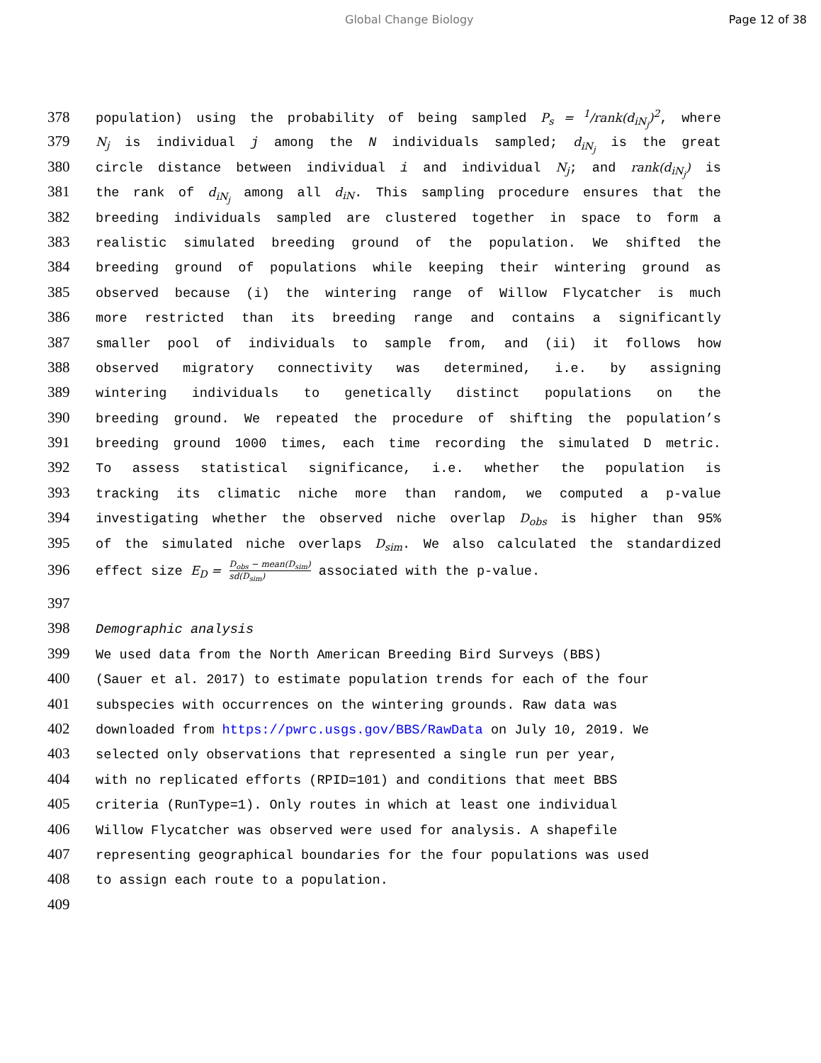Global Change Biology Page 12 of 38
378 population) using the probability of being sampled P<sub>s</sub> = <sup>1</sup>/rank(d<sub>iN<sub>j</sub></sub>)<sup>2</sup>, where
379 N<sub>j</sub> is individual j among the N individuals sampled; d<sub>iN<sub>j</sub></sub> is the great
380 circle distance between individual i and individual N<sub>j</sub>; and rank(d<sub>iN<sub>j</sub></sub>) is
381 the rank of d<sub>iN<sub>j</sub></sub> among all d<sub>iN</sub>. This sampling procedure ensures that the
382 breeding individuals sampled are clustered together in space to form a
383 realistic simulated breeding ground of the population. We shifted the
384 breeding ground of populations while keeping their wintering ground as
385 observed because (i) the wintering range of Willow Flycatcher is much
386 more restricted than its breeding range and contains a significantly
387 smaller pool of individuals to sample from, and (ii) it follows how
388 observed migratory connectivity was determined, i.e. by assigning
389 wintering individuals to genetically distinct populations on the
390 breeding ground. We repeated the procedure of shifting the population’s
391 breeding ground 1000 times, each time recording the simulated D metric.
392 To assess statistical significance, i.e. whether the population is
393 tracking its climatic niche more than random, we computed a p-value
394 investigating whether the observed niche overlap D<sub>obs</sub> is higher than 95%
395 of the simulated niche overlaps D<sub>sim</sub>. We also calculated the standardized
396 effect size E<sub>D</sub> = D<sub>obs</sub> − mean(D<sub>sim</sub>) sd(D<sub>sim</sub>) associated with the p-value.
397
398 Demographic analysis
399 We used data from the North American Breeding Bird Surveys (BBS)
400 (Sauer et al. 2017) to estimate population trends for each of the four
401 subspecies with occurrences on the wintering grounds. Raw data was
402 downloaded from https://pwrc.usgs.gov/BBS/RawData on July 10, 2019. We
403 selected only observations that represented a single run per year,
404 with no replicated efforts (RPID=101) and conditions that meet BBS
405 criteria (RunType=1). Only routes in which at least one individual
406 Willow Flycatcher was observed were used for analysis. A shapefile
407 representing geographical boundaries for the four populations was used
408 to assign each route to a population.
409